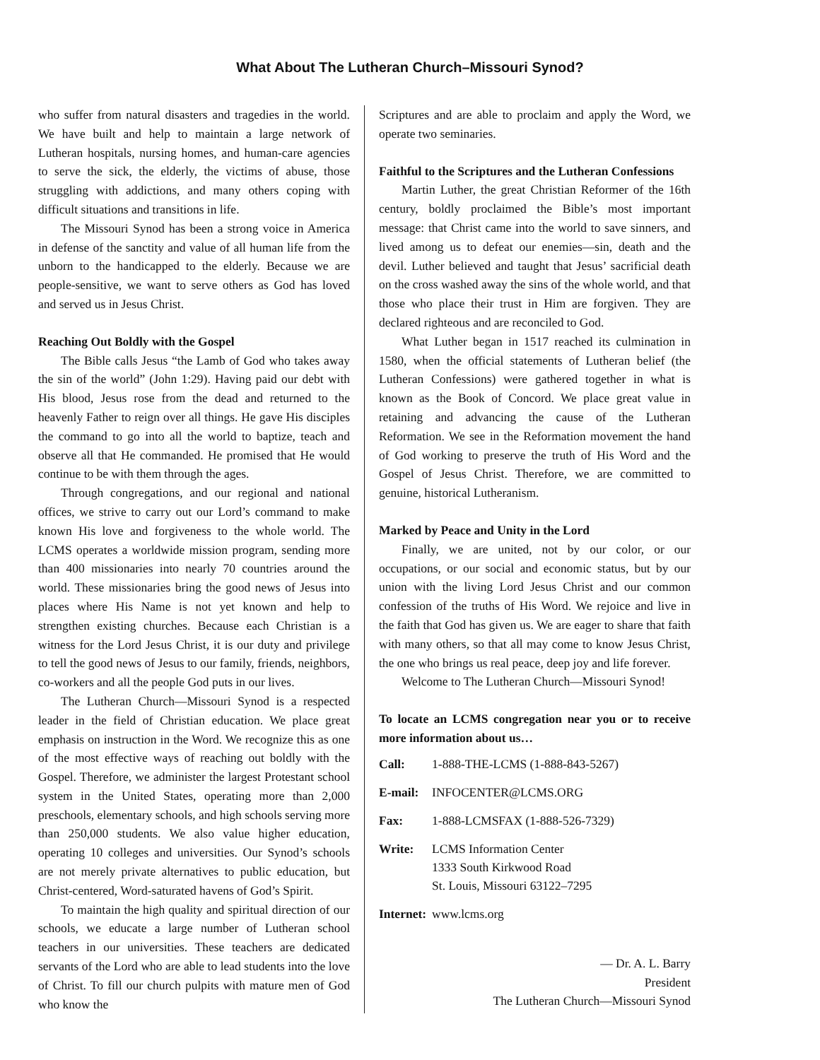What About The Lutheran Church–Missouri Synod?
who suffer from natural disasters and tragedies in the world. We have built and help to maintain a large network of Lutheran hospitals, nursing homes, and human-care agencies to serve the sick, the elderly, the victims of abuse, those struggling with addictions, and many others coping with difficult situations and transitions in life.
The Missouri Synod has been a strong voice in America in defense of the sanctity and value of all human life from the unborn to the handicapped to the elderly. Because we are people-sensitive, we want to serve others as God has loved and served us in Jesus Christ.
Reaching Out Boldly with the Gospel
The Bible calls Jesus “the Lamb of God who takes away the sin of the world” (John 1:29). Having paid our debt with His blood, Jesus rose from the dead and returned to the heavenly Father to reign over all things. He gave His disciples the command to go into all the world to baptize, teach and observe all that He commanded. He promised that He would continue to be with them through the ages.
Through congregations, and our regional and national offices, we strive to carry out our Lord’s command to make known His love and forgiveness to the whole world. The LCMS operates a worldwide mission program, sending more than 400 missionaries into nearly 70 countries around the world. These missionaries bring the good news of Jesus into places where His Name is not yet known and help to strengthen existing churches. Because each Christian is a witness for the Lord Jesus Christ, it is our duty and privilege to tell the good news of Jesus to our family, friends, neighbors, co-workers and all the people God puts in our lives.
The Lutheran Church—Missouri Synod is a respected leader in the field of Christian education. We place great emphasis on instruction in the Word. We recognize this as one of the most effective ways of reaching out boldly with the Gospel. Therefore, we administer the largest Protestant school system in the United States, operating more than 2,000 preschools, elementary schools, and high schools serving more than 250,000 students. We also value higher education, operating 10 colleges and universities. Our Synod’s schools are not merely private alternatives to public education, but Christ-centered, Word-saturated havens of God’s Spirit.
To maintain the high quality and spiritual direction of our schools, we educate a large number of Lutheran school teachers in our universities. These teachers are dedicated servants of the Lord who are able to lead students into the love of Christ. To fill our church pulpits with mature men of God who know the
Scriptures and are able to proclaim and apply the Word, we operate two seminaries.
Faithful to the Scriptures and the Lutheran Confessions
Martin Luther, the great Christian Reformer of the 16th century, boldly proclaimed the Bible’s most important message: that Christ came into the world to save sinners, and lived among us to defeat our enemies—sin, death and the devil. Luther believed and taught that Jesus’ sacrificial death on the cross washed away the sins of the whole world, and that those who place their trust in Him are forgiven. They are declared righteous and are reconciled to God.
What Luther began in 1517 reached its culmination in 1580, when the official statements of Lutheran belief (the Lutheran Confessions) were gathered together in what is known as the Book of Concord. We place great value in retaining and advancing the cause of the Lutheran Reformation. We see in the Reformation movement the hand of God working to preserve the truth of His Word and the Gospel of Jesus Christ. Therefore, we are committed to genuine, historical Lutheranism.
Marked by Peace and Unity in the Lord
Finally, we are united, not by our color, or our occupations, or our social and economic status, but by our union with the living Lord Jesus Christ and our common confession of the truths of His Word. We rejoice and live in the faith that God has given us. We are eager to share that faith with many others, so that all may come to know Jesus Christ, the one who brings us real peace, deep joy and life forever.
Welcome to The Lutheran Church—Missouri Synod!
To locate an LCMS congregation near you or to receive more information about us…
| Call: | 1-888-THE-LCMS (1-888-843-5267) |
| E-mail: | INFOCENTER@LCMS.ORG |
| Fax: | 1-888-LCMSFAX (1-888-526-7329) |
| Write: | LCMS Information Center 1333 South Kirkwood Road St. Louis, Missouri 63122–7295 |
| Internet: | www.lcms.org |
— Dr. A. L. Barry
President
The Lutheran Church—Missouri Synod